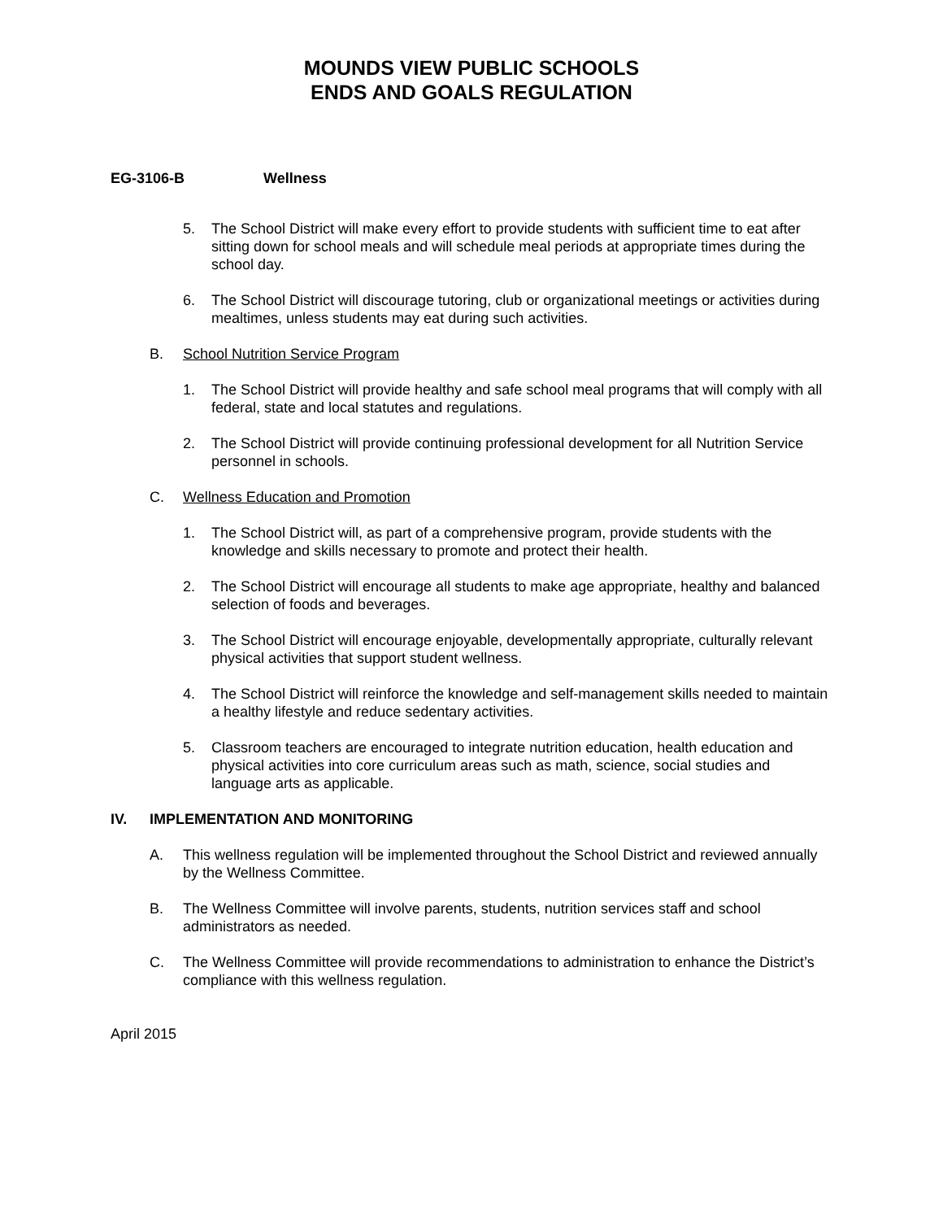MOUNDS VIEW PUBLIC SCHOOLS
ENDS AND GOALS REGULATION
EG-3106-B Wellness
5. The School District will make every effort to provide students with sufficient time to eat after sitting down for school meals and will schedule meal periods at appropriate times during the school day.
6. The School District will discourage tutoring, club or organizational meetings or activities during mealtimes, unless students may eat during such activities.
B. School Nutrition Service Program
1. The School District will provide healthy and safe school meal programs that will comply with all federal, state and local statutes and regulations.
2. The School District will provide continuing professional development for all Nutrition Service personnel in schools.
C. Wellness Education and Promotion
1. The School District will, as part of a comprehensive program, provide students with the knowledge and skills necessary to promote and protect their health.
2. The School District will encourage all students to make age appropriate, healthy and balanced selection of foods and beverages.
3. The School District will encourage enjoyable, developmentally appropriate, culturally relevant physical activities that support student wellness.
4. The School District will reinforce the knowledge and self-management skills needed to maintain a healthy lifestyle and reduce sedentary activities.
5. Classroom teachers are encouraged to integrate nutrition education, health education and physical activities into core curriculum areas such as math, science, social studies and language arts as applicable.
IV. IMPLEMENTATION AND MONITORING
A. This wellness regulation will be implemented throughout the School District and reviewed annually by the Wellness Committee.
B. The Wellness Committee will involve parents, students, nutrition services staff and school administrators as needed.
C. The Wellness Committee will provide recommendations to administration to enhance the District’s compliance with this wellness regulation.
April 2015